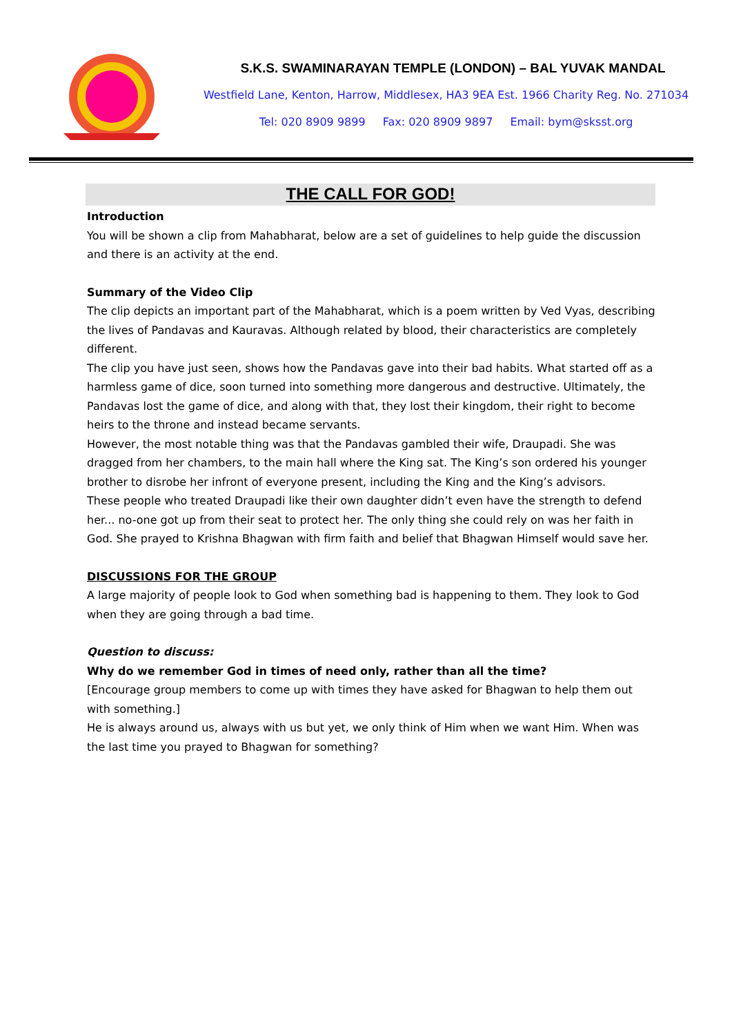S.K.S. SWAMINARAYAN TEMPLE (LONDON) – BAL YUVAK MANDAL
Westfield Lane, Kenton, Harrow, Middlesex, HA3 9EA Est. 1966 Charity Reg. No. 271034
Tel: 020 8909 9899 Fax: 020 8909 9897 Email: bym@sksst.org
THE CALL FOR GOD!
Introduction
You will be shown a clip from Mahabharat, below are a set of guidelines to help guide the discussion and there is an activity at the end.
Summary of the Video Clip
The clip depicts an important part of the Mahabharat, which is a poem written by Ved Vyas, describing the lives of Pandavas and Kauravas. Although related by blood, their characteristics are completely different.
The clip you have just seen, shows how the Pandavas gave into their bad habits. What started off as a harmless game of dice, soon turned into something more dangerous and destructive. Ultimately, the Pandavas lost the game of dice, and along with that, they lost their kingdom, their right to become heirs to the throne and instead became servants.
However, the most notable thing was that the Pandavas gambled their wife, Draupadi. She was dragged from her chambers, to the main hall where the King sat. The King’s son ordered his younger brother to disrobe her infront of everyone present, including the King and the King’s advisors.
These people who treated Draupadi like their own daughter didn’t even have the strength to defend her... no-one got up from their seat to protect her. The only thing she could rely on was her faith in God. She prayed to Krishna Bhagwan with firm faith and belief that Bhagwan Himself would save her.
DISCUSSIONS FOR THE GROUP
A large majority of people look to God when something bad is happening to them. They look to God when they are going through a bad time.
Question to discuss:
Why do we remember God in times of need only, rather than all the time?
[Encourage group members to come up with times they have asked for Bhagwan to help them out with something.]
He is always around us, always with us but yet, we only think of Him when we want Him. When was the last time you prayed to Bhagwan for something?